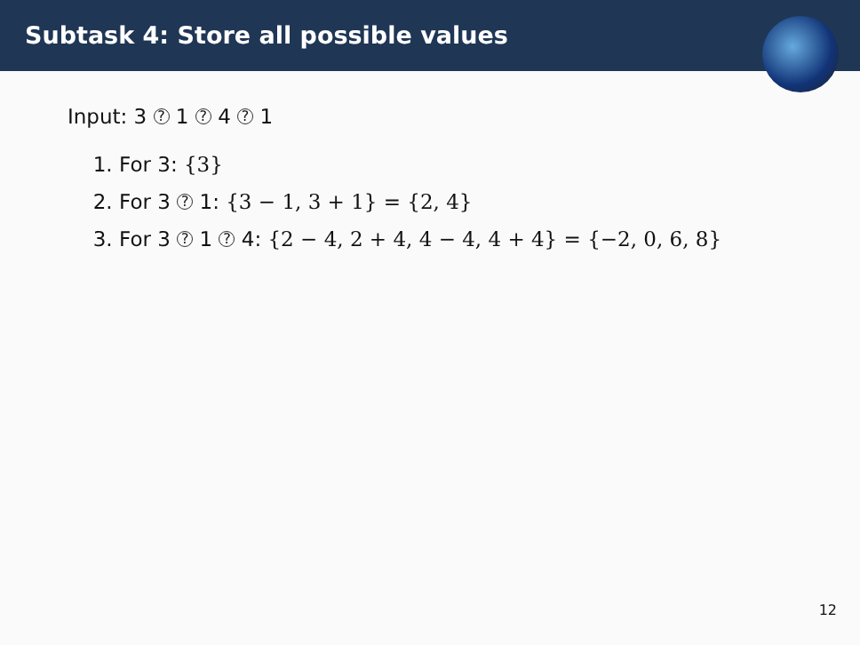Subtask 4: Store all possible values
Input: 3 ? 1 ? 4 ? 1
1. For 3: {3}
2. For 3 ? 1: {3 − 1, 3 + 1} = {2, 4}
3. For 3 ? 1 ? 4: {2 − 4, 2 + 4, 4 − 4, 4 + 4} = {−2, 0, 6, 8}
12